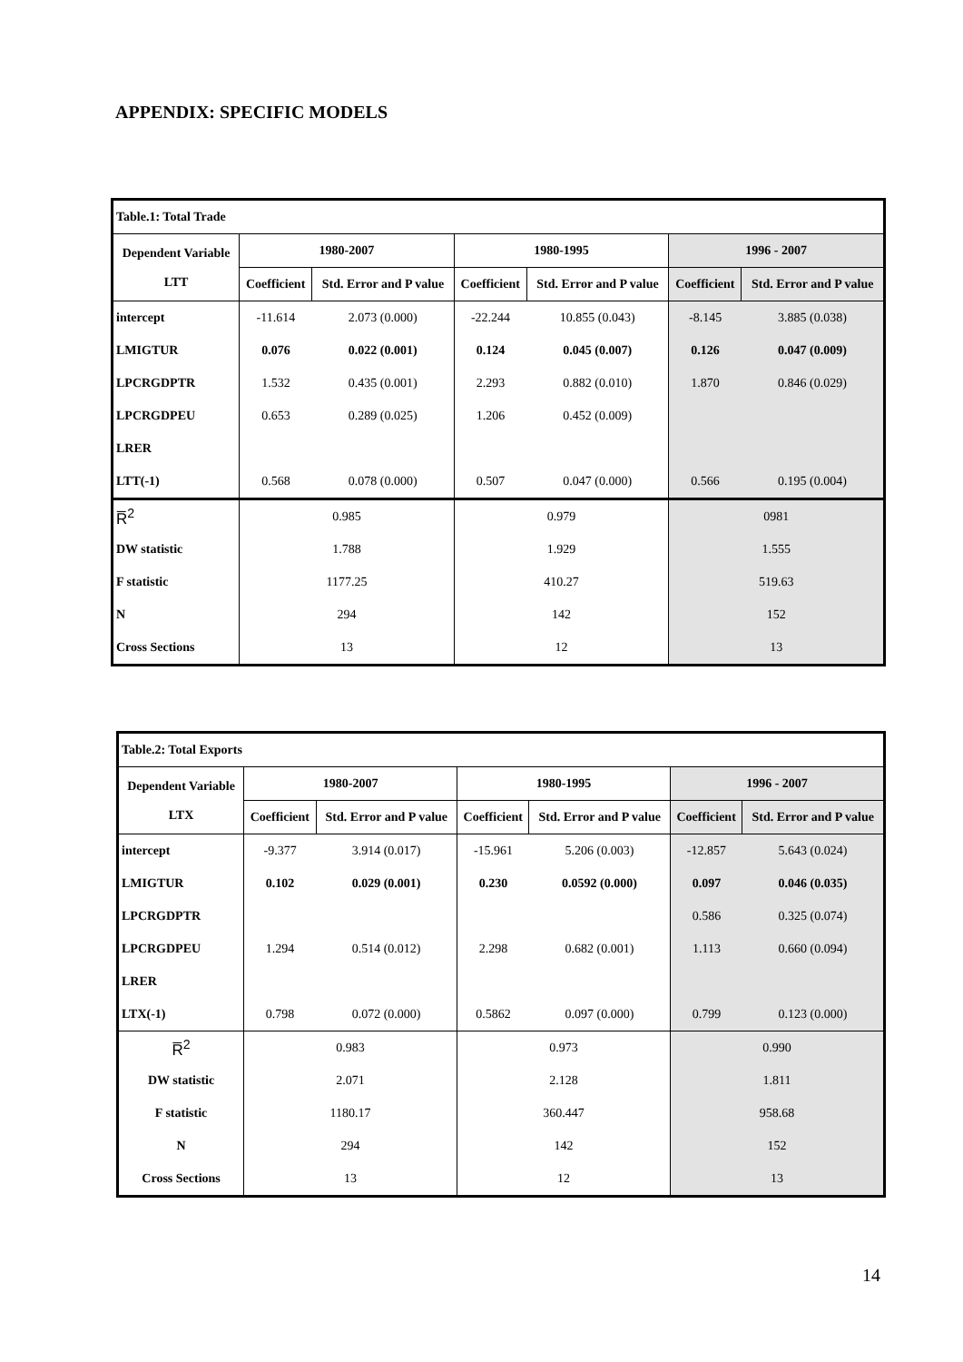APPENDIX: SPECIFIC MODELS
| Table.1: Total Trade | | | | | | |
| Dependent Variable LTT | 1980-2007 | | 1980-1995 | | 1996 - 2007 | |
| | Coefficient | Std. Error and P value | Coefficient | Std. Error and P value | Coefficient | Std. Error and P value |
| intercept | -11.614 | 2.073 (0.000) | -22.244 | 10.855 (0.043) | -8.145 | 3.885 (0.038) |
| LMIGTUR | 0.076 | 0.022 (0.001) | 0.124 | 0.045 (0.007) | 0.126 | 0.047 (0.009) |
| LPCRGDPTR | 1.532 | 0.435 (0.001) | 2.293 | 0.882 (0.010) | 1.870 | 0.846 (0.029) |
| LPCRGDPEU | 0.653 | 0.289 (0.025) | 1.206 | 0.452 (0.009) | | |
| LRER | | | | | | |
| LTT(-1) | 0.568 | 0.078 (0.000) | 0.507 | 0.047 (0.000) | 0.566 | 0.195 (0.004) |
| R̅<sup>2</sup> | 0.985 | | 0.979 | | 0981 | |
| DW statistic | 1.788 | | 1.929 | | 1.555 | |
| F statistic | 1177.25 | | 410.27 | | 519.63 | |
| N | 294 | | 142 | | 152 | |
| Cross Sections | 13 | | 12 | | 13 | |
| Table.2: Total Exports | | | | | | |
| Dependent Variable LTX | 1980-2007 | | 1980-1995 | | 1996 - 2007 | |
| | Coefficient | Std. Error and P value | Coefficient | Std. Error and P value | Coefficient | Std. Error and P value |
| intercept | -9.377 | 3.914 (0.017) | -15.961 | 5.206 (0.003) | -12.857 | 5.643 (0.024) |
| LMIGTUR | 0.102 | 0.029 (0.001) | 0.230 | 0.0592 (0.000) | 0.097 | 0.046 (0.035) |
| LPCRGDPTR | | | | | 0.586 | 0.325 (0.074) |
| LPCRGDPEU | 1.294 | 0.514 (0.012) | 2.298 | 0.682 (0.001) | 1.113 | 0.660 (0.094) |
| LRER | | | | | | |
| LTX(-1) | 0.798 | 0.072 (0.000) | 0.5862 | 0.097 (0.000) | 0.799 | 0.123 (0.000) |
| R̅<sup>2</sup> | 0.983 | | 0.973 | | 0.990 | |
| DW statistic | 2.071 | | 2.128 | | 1.811 | |
| F statistic | 1180.17 | | 360.447 | | 958.68 | |
| N | 294 | | 142 | | 152 | |
| Cross Sections | 13 | | 12 | | 13 | |
14